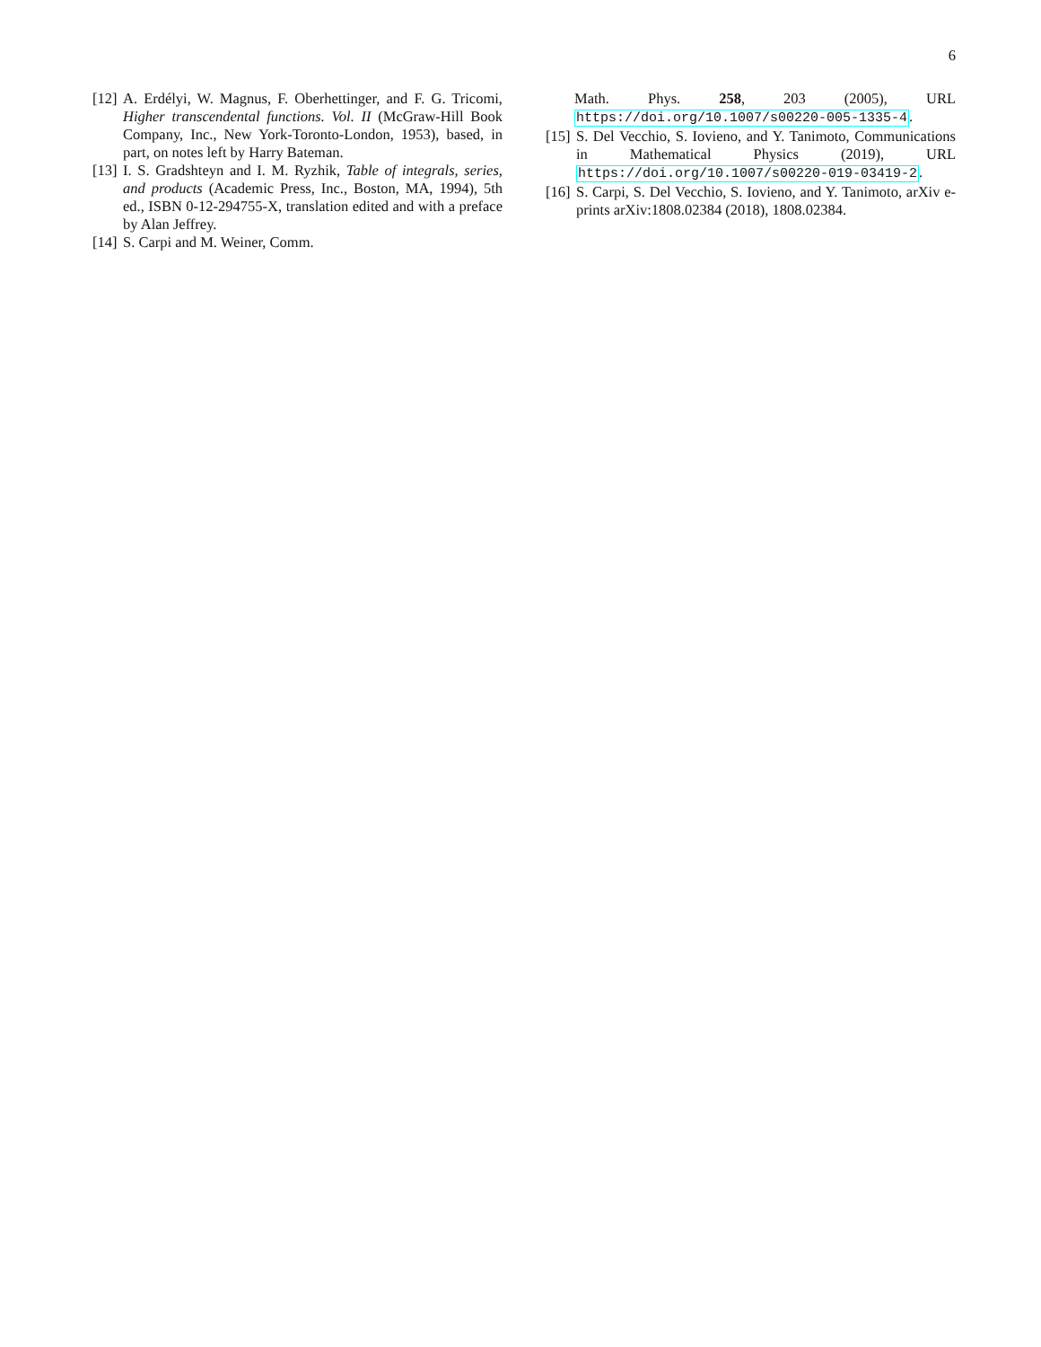6
[12] A. Erdélyi, W. Magnus, F. Oberhettinger, and F. G. Tricomi, Higher transcendental functions. Vol. II (McGraw-Hill Book Company, Inc., New York-Toronto-London, 1953), based, in part, on notes left by Harry Bateman.
[13] I. S. Gradshteyn and I. M. Ryzhik, Table of integrals, series, and products (Academic Press, Inc., Boston, MA, 1994), 5th ed., ISBN 0-12-294755-X, translation edited and with a preface by Alan Jeffrey.
[14] S. Carpi and M. Weiner, Comm.
Math. Phys. 258, 203 (2005), URL https://doi.org/10.1007/s00220-005-1335-4.
[15] S. Del Vecchio, S. Iovieno, and Y. Tanimoto, Communications in Mathematical Physics (2019), URL https://doi.org/10.1007/s00220-019-03419-2.
[16] S. Carpi, S. Del Vecchio, S. Iovieno, and Y. Tanimoto, arXiv e-prints arXiv:1808.02384 (2018), 1808.02384.